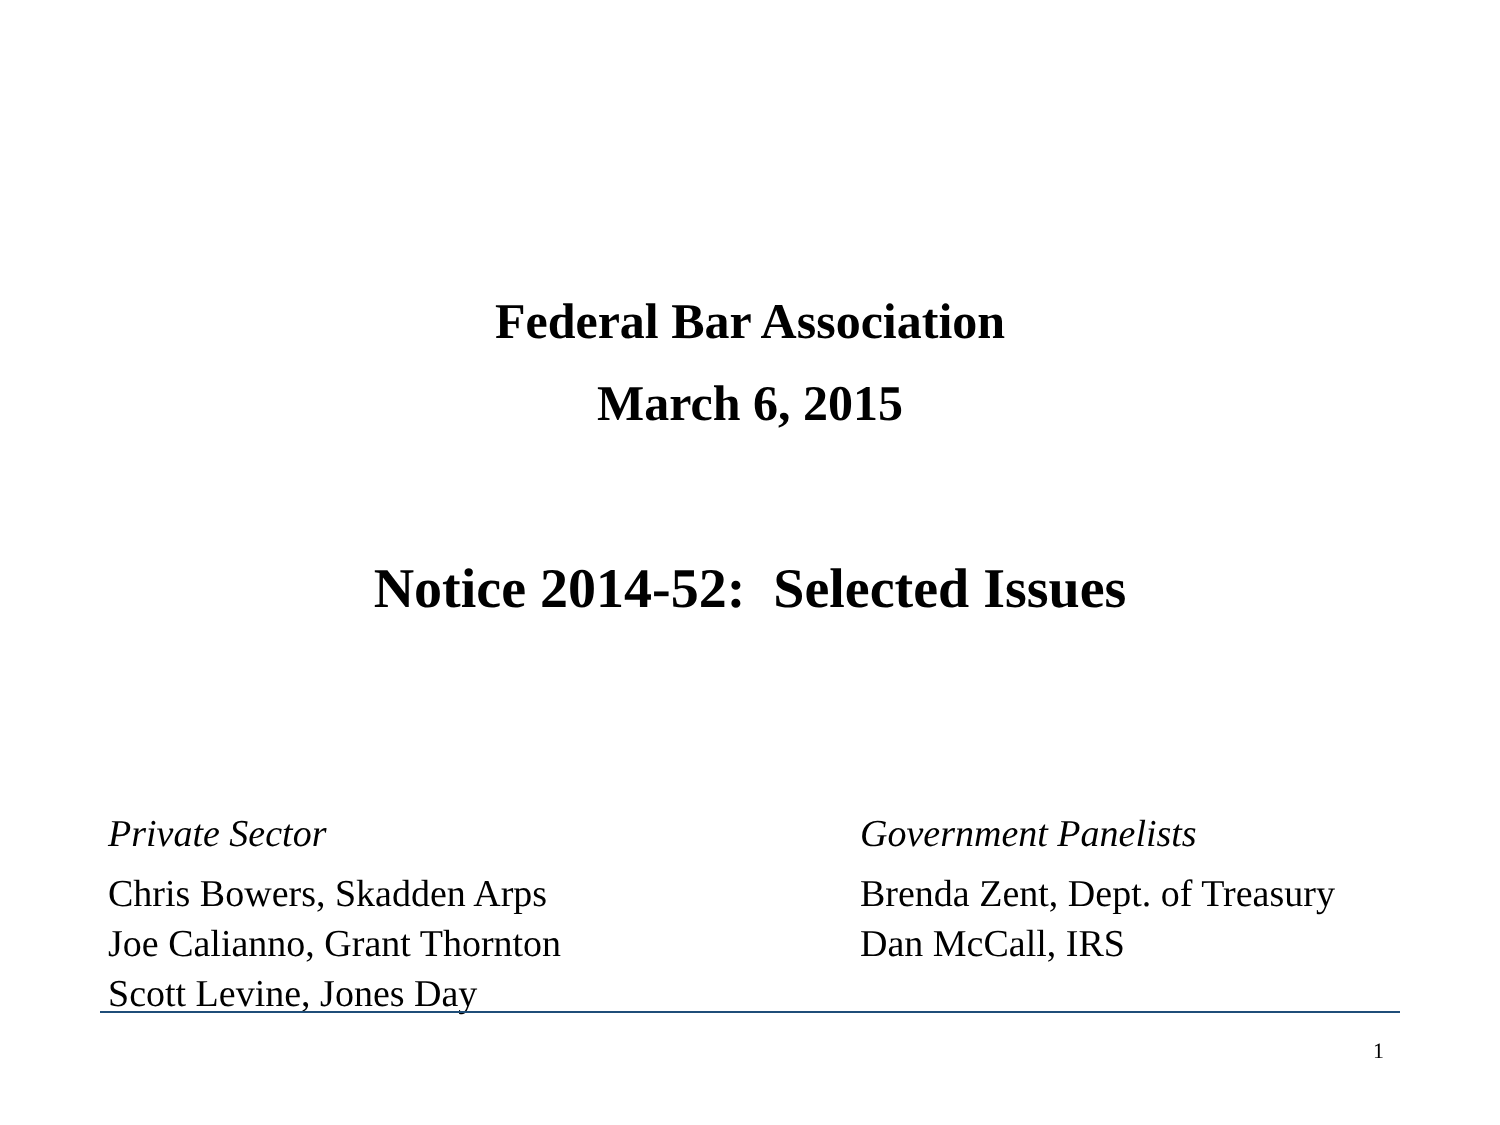Federal Bar Association
March 6, 2015
Notice 2014-52: Selected Issues
Private Sector
Chris Bowers, Skadden Arps
Joe Calianno, Grant Thornton
Scott Levine, Jones Day
Government Panelists
Brenda Zent, Dept. of Treasury
Dan McCall, IRS
1